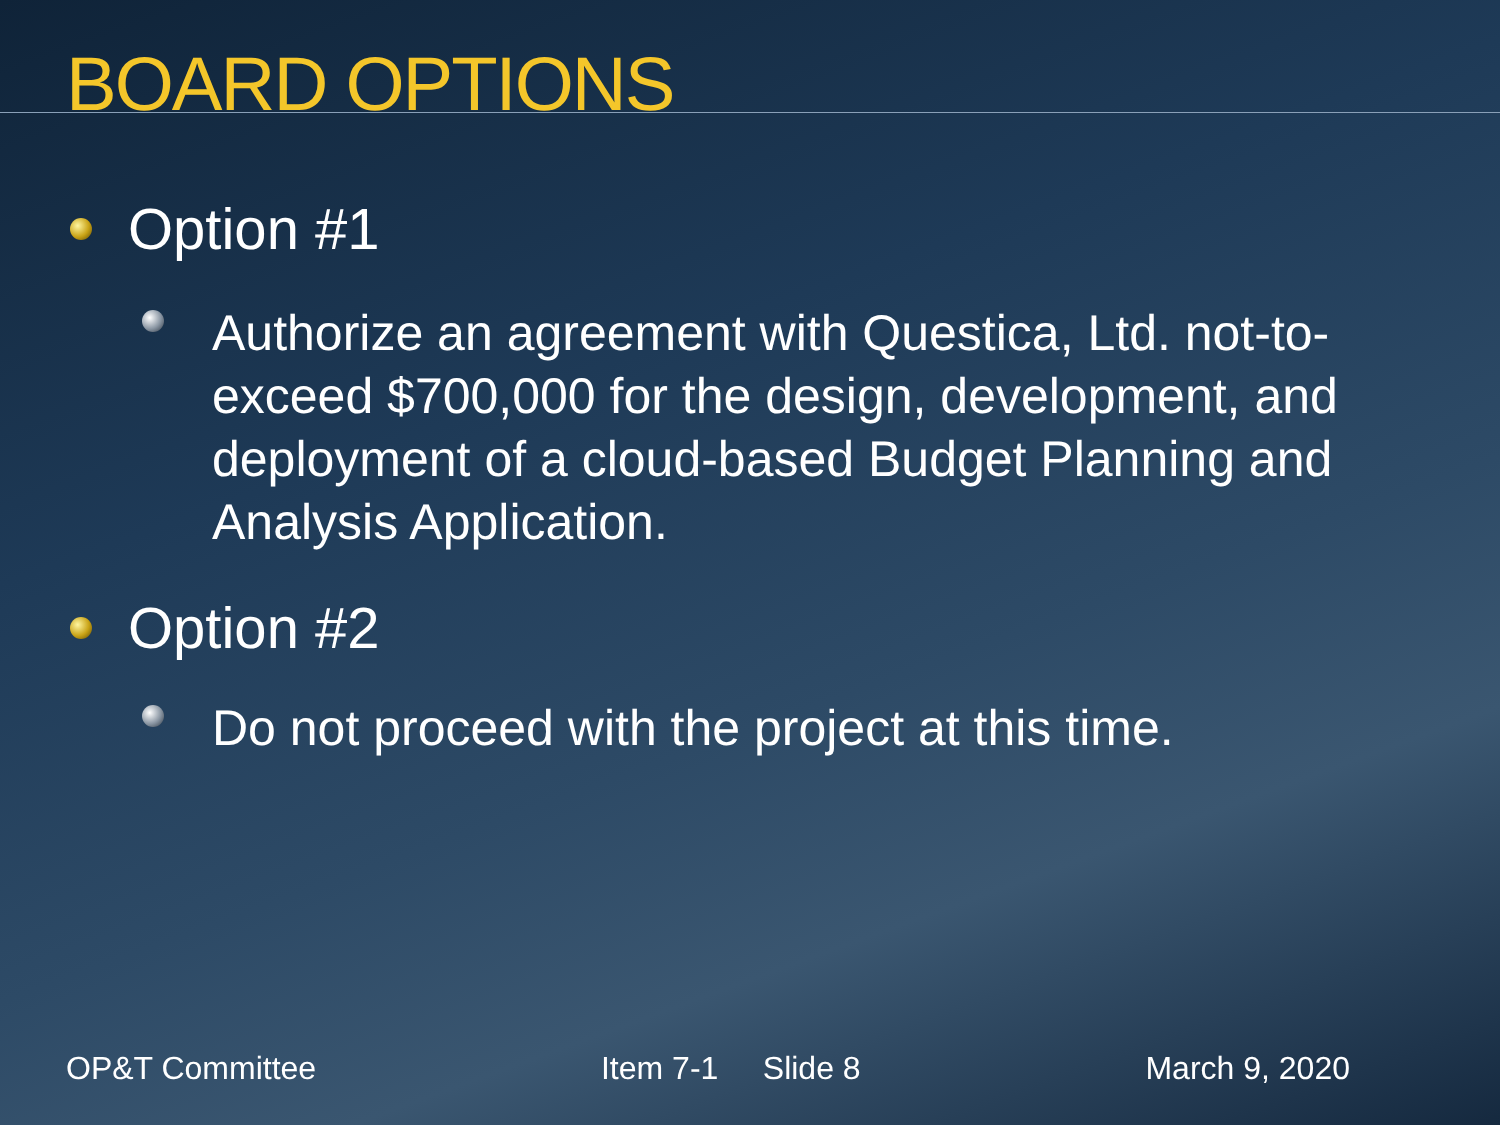BOARD OPTIONS
Option #1
Authorize an agreement with Questica, Ltd. not-to-exceed $700,000 for the design, development, and deployment of a cloud-based Budget Planning and Analysis Application.
Option #2
Do not proceed with the project at this time.
OP&T Committee Item 7-1 Slide 8 March 9, 2020